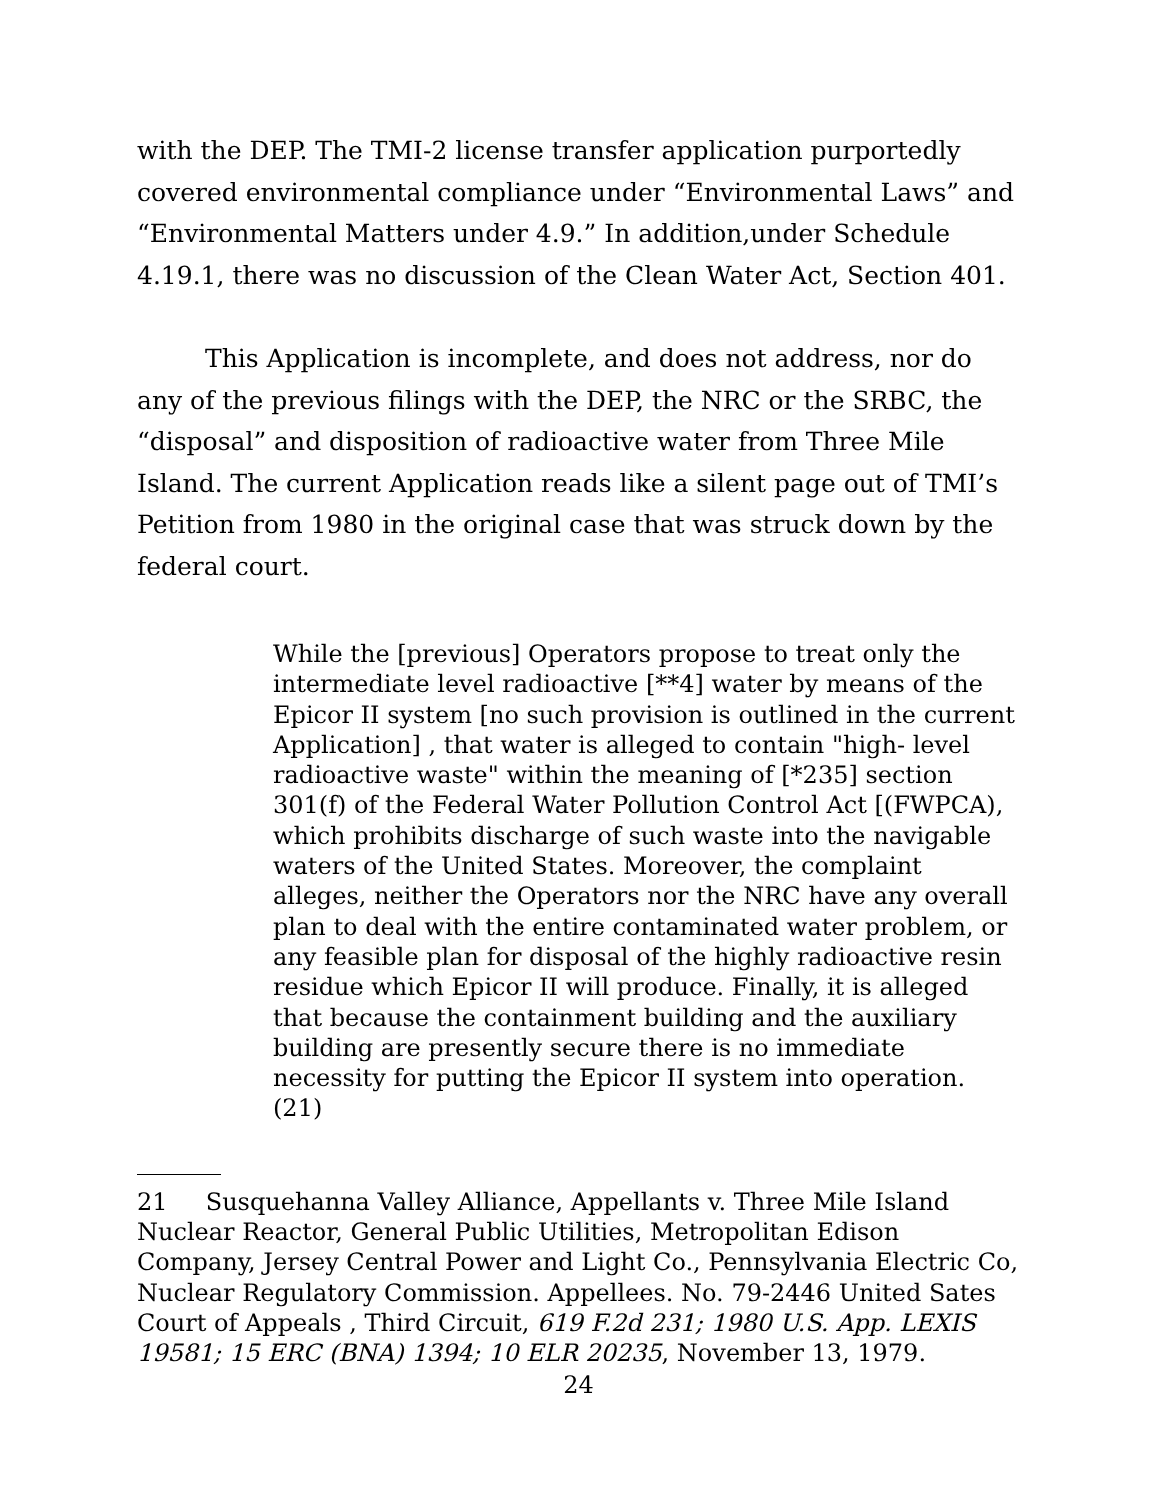with the DEP. The TMI-2 license transfer application purportedly covered environmental compliance under “Environmental Laws” and “Environmental Matters under 4.9.” In addition,under Schedule 4.19.1, there was no discussion of the Clean Water Act, Section 401.
This Application is incomplete, and does not address, nor do any of the previous filings with the DEP, the NRC or the SRBC, the “disposal” and disposition of radioactive water from Three Mile Island. The current Application reads like a silent page out of TMI’s Petition from 1980 in the original case that was struck down by the federal court.
While the [previous] Operators propose to treat only the intermediate level radioactive [**4] water by means of the Epicor II system [no such provision is outlined in the current Application] , that water is alleged to contain "high- level radioactive waste" within the meaning of [*235] section 301(f) of the Federal Water Pollution Control Act [(FWPCA), which prohibits discharge of such waste into the navigable waters of the United States. Moreover, the complaint alleges, neither the Operators nor the NRC have any overall plan to deal with the entire contaminated water problem, or any feasible plan for disposal of the highly radioactive resin residue which Epicor II will produce. Finally, it is alleged that because the containment building and the auxiliary building are presently secure there is no immediate necessity for putting the Epicor II system into operation. (21)
21 Susquehanna Valley Alliance, Appellants v. Three Mile Island Nuclear Reactor, General Public Utilities, Metropolitan Edison Company, Jersey Central Power and Light Co., Pennsylvania Electric Co, Nuclear Regulatory Commission. Appellees. No. 79-2446 United Sates Court of Appeals , Third Circuit, 619 F.2d 231; 1980 U.S. App. LEXIS 19581; 15 ERC (BNA) 1394; 10 ELR 20235, November 13, 1979.
24